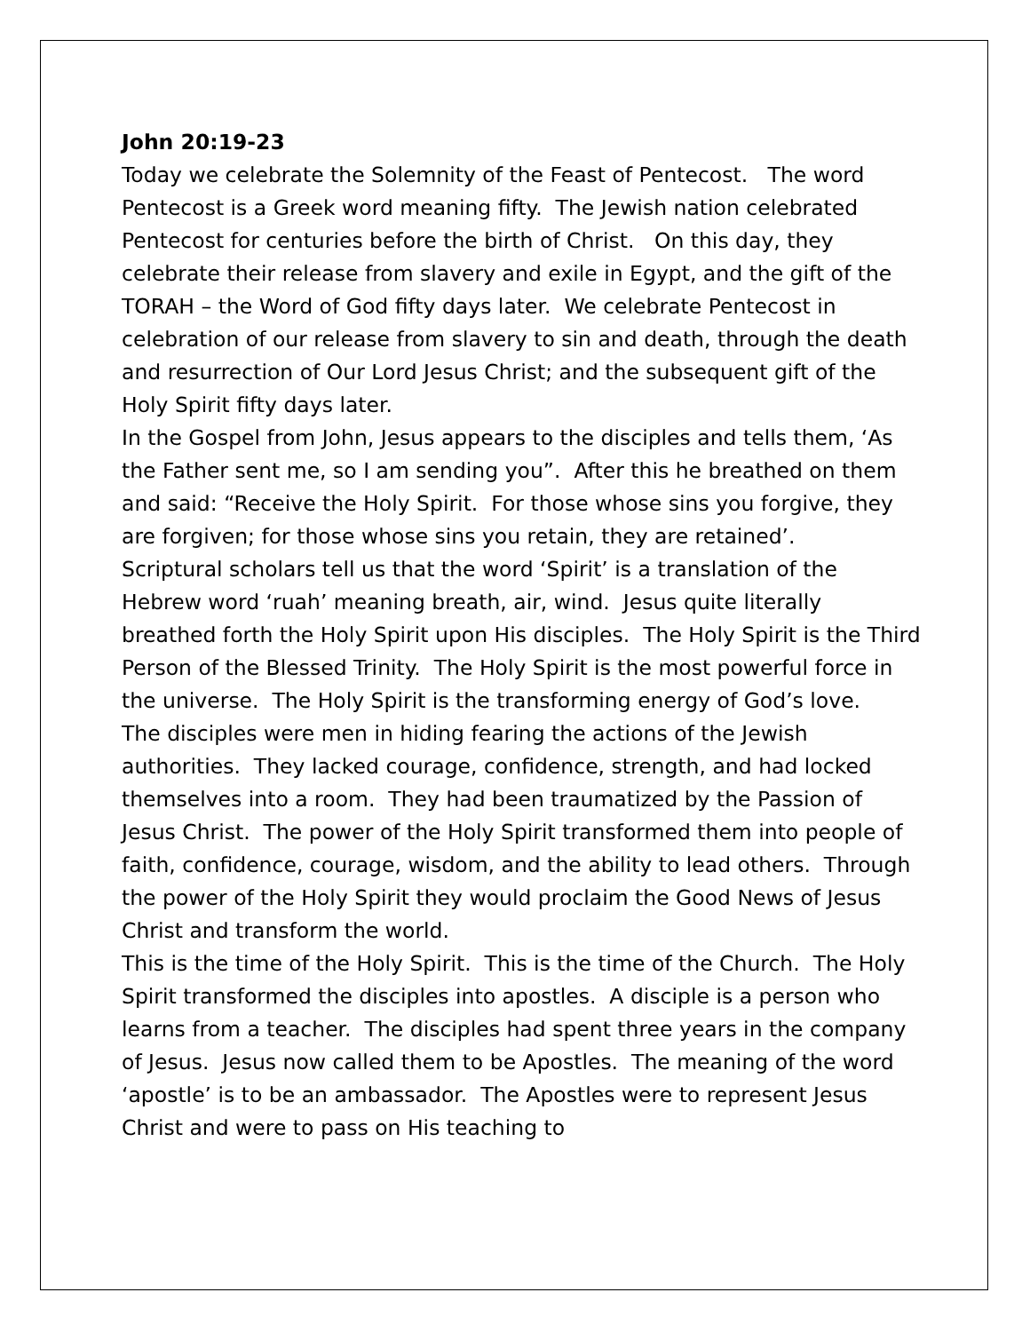John 20:19-23
Today we celebrate the Solemnity of the Feast of Pentecost. The word Pentecost is a Greek word meaning fifty. The Jewish nation celebrated Pentecost for centuries before the birth of Christ. On this day, they celebrate their release from slavery and exile in Egypt, and the gift of the TORAH – the Word of God fifty days later. We celebrate Pentecost in celebration of our release from slavery to sin and death, through the death and resurrection of Our Lord Jesus Christ; and the subsequent gift of the Holy Spirit fifty days later.
In the Gospel from John, Jesus appears to the disciples and tells them, ‘As the Father sent me, so I am sending you”. After this he breathed on them and said: “Receive the Holy Spirit. For those whose sins you forgive, they are forgiven; for those whose sins you retain, they are retained’.
Scriptural scholars tell us that the word ‘Spirit’ is a translation of the Hebrew word ‘ruah’ meaning breath, air, wind. Jesus quite literally breathed forth the Holy Spirit upon His disciples. The Holy Spirit is the Third Person of the Blessed Trinity. The Holy Spirit is the most powerful force in the universe. The Holy Spirit is the transforming energy of God’s love.
The disciples were men in hiding fearing the actions of the Jewish authorities. They lacked courage, confidence, strength, and had locked themselves into a room. They had been traumatized by the Passion of Jesus Christ. The power of the Holy Spirit transformed them into people of faith, confidence, courage, wisdom, and the ability to lead others. Through the power of the Holy Spirit they would proclaim the Good News of Jesus Christ and transform the world.
This is the time of the Holy Spirit. This is the time of the Church. The Holy Spirit transformed the disciples into apostles. A disciple is a person who learns from a teacher. The disciples had spent three years in the company of Jesus. Jesus now called them to be Apostles. The meaning of the word ‘apostle’ is to be an ambassador. The Apostles were to represent Jesus Christ and were to pass on His teaching to